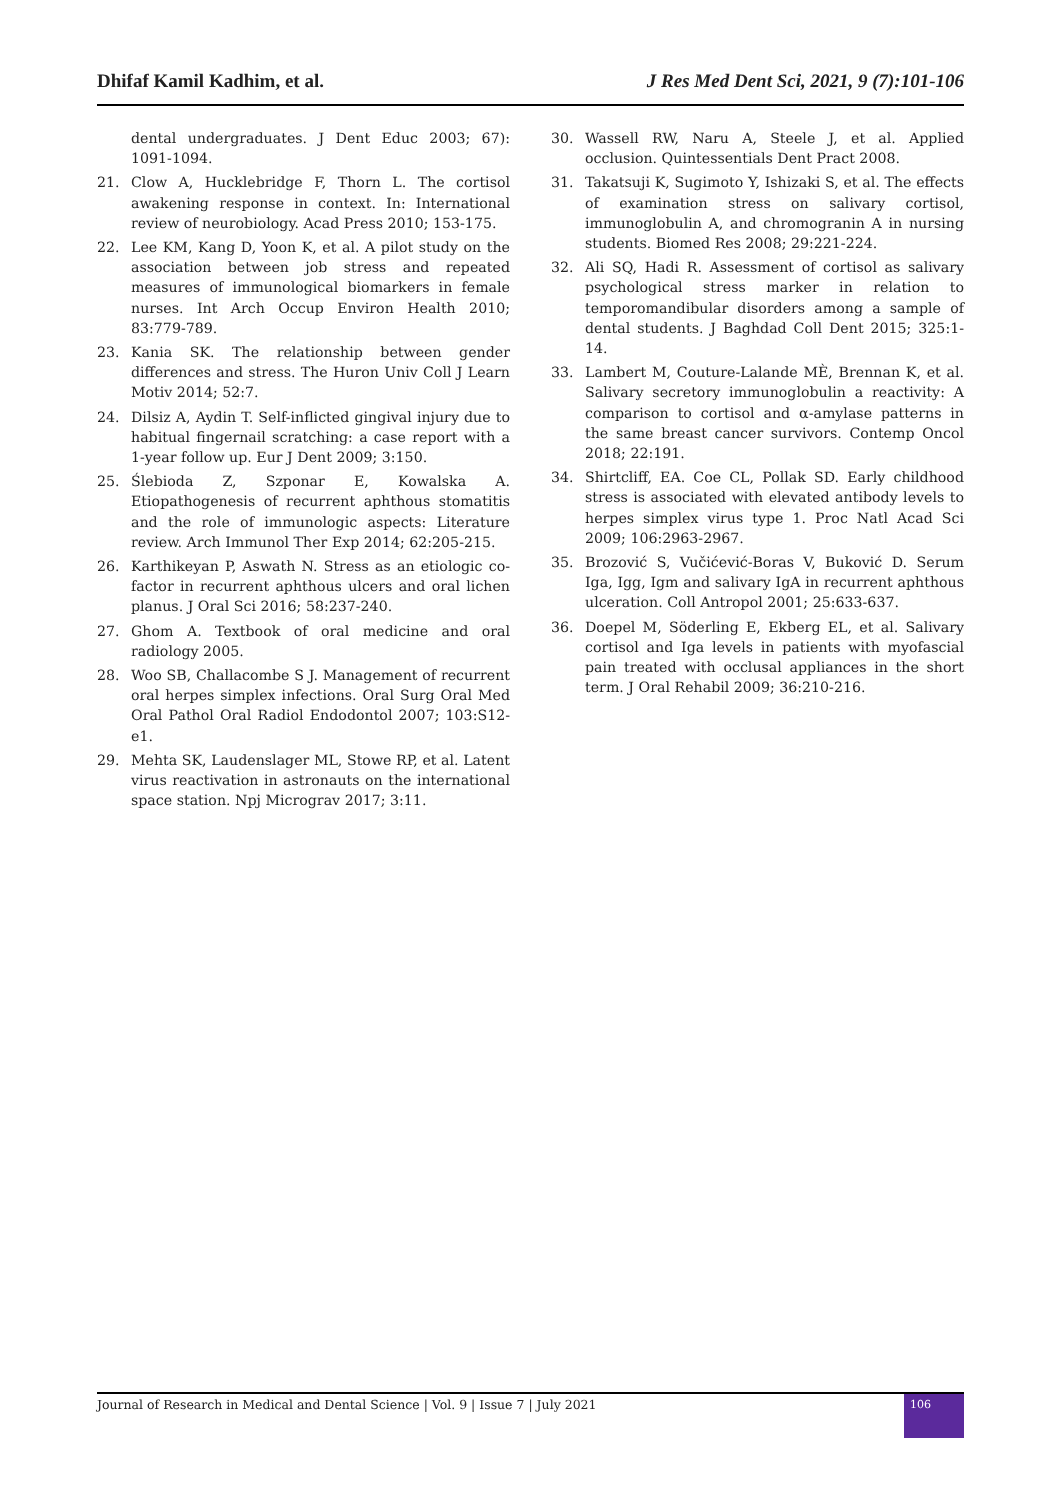Dhifaf Kamil Kadhim, et al. J Res Med Dent Sci, 2021, 9 (7):101-106
dental undergraduates. J Dent Educ 2003; 67): 1091-1094.
21. Clow A, Hucklebridge F, Thorn L. The cortisol awakening response in context. In: International review of neurobiology. Acad Press 2010; 153-175.
22. Lee KM, Kang D, Yoon K, et al. A pilot study on the association between job stress and repeated measures of immunological biomarkers in female nurses. Int Arch Occup Environ Health 2010; 83:779-789.
23. Kania SK. The relationship between gender differences and stress. The Huron Univ Coll J Learn Motiv 2014; 52:7.
24. Dilsiz A, Aydin T. Self-inflicted gingival injury due to habitual fingernail scratching: a case report with a 1-year follow up. Eur J Dent 2009; 3:150.
25. Ślebioda Z, Szponar E, Kowalska A. Etiopathogenesis of recurrent aphthous stomatitis and the role of immunologic aspects: Literature review. Arch Immunol Ther Exp 2014; 62:205-215.
26. Karthikeyan P, Aswath N. Stress as an etiologic co-factor in recurrent aphthous ulcers and oral lichen planus. J Oral Sci 2016; 58:237-240.
27. Ghom A. Textbook of oral medicine and oral radiology 2005.
28. Woo SB, Challacombe S J. Management of recurrent oral herpes simplex infections. Oral Surg Oral Med Oral Pathol Oral Radiol Endodontol 2007; 103:S12-e1.
29. Mehta SK, Laudenslager ML, Stowe RP, et al. Latent virus reactivation in astronauts on the international space station. Npj Micrograv 2017; 3:11.
30. Wassell RW, Naru A, Steele J, et al. Applied occlusion. Quintessentials Dent Pract 2008.
31. Takatsuji K, Sugimoto Y, Ishizaki S, et al. The effects of examination stress on salivary cortisol, immunoglobulin A, and chromogranin A in nursing students. Biomed Res 2008; 29:221-224.
32. Ali SQ, Hadi R. Assessment of cortisol as salivary psychological stress marker in relation to temporomandibular disorders among a sample of dental students. J Baghdad Coll Dent 2015; 325:1-14.
33. Lambert M, Couture-Lalande MÈ, Brennan K, et al. Salivary secretory immunoglobulin a reactivity: A comparison to cortisol and α-amylase patterns in the same breast cancer survivors. Contemp Oncol 2018; 22:191.
34. Shirtcliff, EA. Coe CL, Pollak SD. Early childhood stress is associated with elevated antibody levels to herpes simplex virus type 1. Proc Natl Acad Sci 2009; 106:2963-2967.
35. Brozović S, Vučićević-Boras V, Buković D. Serum Iga, Igg, Igm and salivary IgA in recurrent aphthous ulceration. Coll Antropol 2001; 25:633-637.
36. Doepel M, Söderling E, Ekberg EL, et al. Salivary cortisol and Iga levels in patients with myofascial pain treated with occlusal appliances in the short term. J Oral Rehabil 2009; 36:210-216.
Journal of Research in Medical and Dental Science | Vol. 9 | Issue 7 | July 2021
106